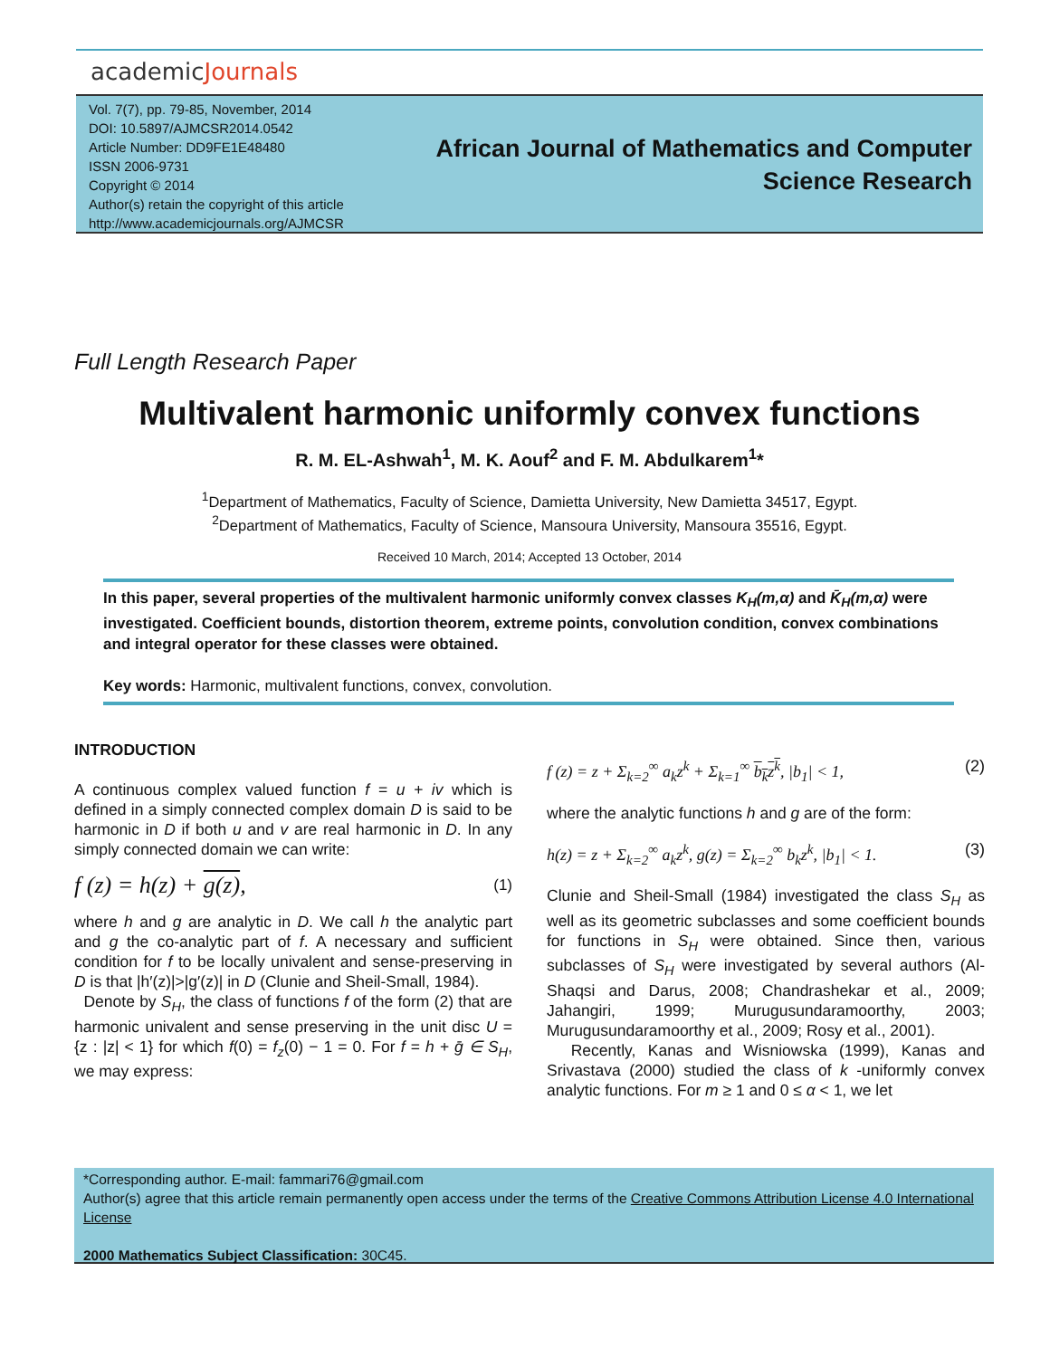academicJournals
Vol. 7(7), pp. 79-85, November, 2014
DOI: 10.5897/AJMCSR2014.0542
Article Number: DD9FE1E48480
ISSN 2006-9731
Copyright © 2014
Author(s) retain the copyright of this article
http://www.academicjournals.org/AJMCSR
African Journal of Mathematics and Computer
Science Research
Full Length Research Paper
Multivalent harmonic uniformly convex functions
R. M. EL-Ashwah<sup>1</sup>, M. K. Aouf<sup>2</sup> and F. M. Abdulkarem<sup>1</sup>*
<sup>1</sup> Department of Mathematics, Faculty of Science, Damietta University, New Damietta 34517, Egypt.
<sup>2</sup> Department of Mathematics, Faculty of Science, Mansoura University, Mansoura 35516, Egypt.
Received 10 March, 2014; Accepted 13 October, 2014
In this paper, several properties of the multivalent harmonic uniformly convex classes K<sub>H</sub>(m,α) and K̄<sub>H</sub>(m,α) were investigated. Coefficient bounds, distortion theorem, extreme points, convolution condition, convex combinations and integral operator for these classes were obtained.
Key words: Harmonic, multivalent functions, convex, convolution.
INTRODUCTION
A continuous complex valued function f = u + iv which is defined in a simply connected complex domain D is said to be harmonic in D if both u and v are real harmonic in D. In any simply connected domain we can write:
f (z) = h(z) + g(z), (1)
where h and g are analytic in D. We call h the analytic part and g the co-analytic part of f. A necessary and sufficient condition for f to be locally univalent and sense-preserving in D is that |h′(z)|>|g′(z)| in D (Clunie and Sheil-Small, 1984).
Denote by S<sub>H</sub>, the class of functions f of the form (2) that are harmonic univalent and sense preserving in the unit disc U = {z : |z| < 1} for which f(0) = f<sub>z</sub>(0) − 1 = 0. For f = h + ḡ ∈ S<sub>H</sub>, we may express:
f (z) = z + Σ<sub>k=2</sub><sup>∞</sup> a<sub>k</sub>z<sup>k</sup> + Σ<sub>k=1</sub><sup>∞</sup> b<sub>k</sub>z<sup>k</sup>, |b<sub>1</sub>| < 1, (2)
where the analytic functions h and g are of the form:
h(z) = z + Σ<sub>k=2</sub><sup>∞</sup> a<sub>k</sub>z<sup>k</sup>, g(z) = Σ<sub>k=2</sub><sup>∞</sup> b<sub>k</sub>z<sup>k</sup>, |b<sub>1</sub>| < 1. (3)
Clunie and Sheil-Small (1984) investigated the class S<sub>H</sub> as well as its geometric subclasses and some coefficient bounds for functions in S<sub>H</sub> were obtained. Since then, various subclasses of S<sub>H</sub> were investigated by several authors (Al-Shaqsi and Darus, 2008; Chandrashekar et al., 2009; Jahangiri, 1999; Murugusundaramoorthy, 2003; Murugusundaramoorthy et al., 2009; Rosy et al., 2001).
Recently, Kanas and Wisniowska (1999), Kanas and Srivastava (2000) studied the class of k -uniformly convex analytic functions. For m ≥ 1 and 0 ≤ α < 1, we let
*Corresponding author. E-mail: fammari76@gmail.com
Author(s) agree that this article remain permanently open access under the terms of the Creative Commons Attribution License 4.0 International License
2000 Mathematics Subject Classification: 30C45.